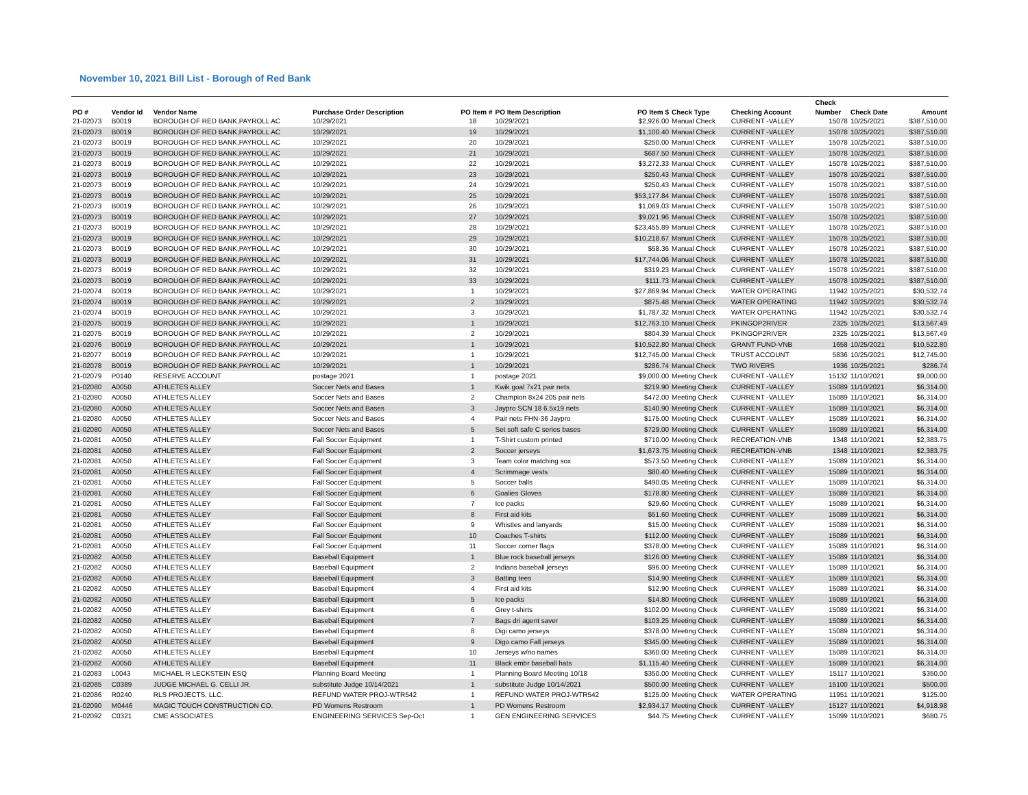November 10, 2021 Bill List - Borough of Red Bank
| | | | | | | | | | Check | | |
| --- | --- | --- | --- | --- | --- | --- | --- | --- | --- | --- | --- |
| PO # | Vendor Id | Vendor Name | Purchase Order Description | PO Item # | PO Item Description | PO Item $ | Check Type | Checking Account | Number | Check Date | Amount |
| 21-02073 | B0019 | BOROUGH OF RED BANK,PAYROLL AC | 10/29/2021 | 18 | 10/29/2021 | $2,926.00 | Manual Check | CURRENT -VALLEY | 15078 | 10/25/2021 | $387,510.00 |
| 21-02073 | B0019 | BOROUGH OF RED BANK,PAYROLL AC | 10/29/2021 | 19 | 10/29/2021 | $1,100.40 | Manual Check | CURRENT -VALLEY | 15078 | 10/25/2021 | $387,510.00 |
| 21-02073 | B0019 | BOROUGH OF RED BANK,PAYROLL AC | 10/29/2021 | 20 | 10/29/2021 | $250.00 | Manual Check | CURRENT -VALLEY | 15078 | 10/25/2021 | $387,510.00 |
| 21-02073 | B0019 | BOROUGH OF RED BANK,PAYROLL AC | 10/29/2021 | 21 | 10/29/2021 | $687.50 | Manual Check | CURRENT -VALLEY | 15078 | 10/25/2021 | $387,510.00 |
| 21-02073 | B0019 | BOROUGH OF RED BANK,PAYROLL AC | 10/29/2021 | 22 | 10/29/2021 | $3,272.33 | Manual Check | CURRENT -VALLEY | 15078 | 10/25/2021 | $387,510.00 |
| 21-02073 | B0019 | BOROUGH OF RED BANK,PAYROLL AC | 10/29/2021 | 23 | 10/29/2021 | $250.43 | Manual Check | CURRENT -VALLEY | 15078 | 10/25/2021 | $387,510.00 |
| 21-02073 | B0019 | BOROUGH OF RED BANK,PAYROLL AC | 10/29/2021 | 24 | 10/29/2021 | $250.43 | Manual Check | CURRENT -VALLEY | 15078 | 10/25/2021 | $387,510.00 |
| 21-02073 | B0019 | BOROUGH OF RED BANK,PAYROLL AC | 10/29/2021 | 25 | 10/29/2021 | $53,177.84 | Manual Check | CURRENT -VALLEY | 15078 | 10/25/2021 | $387,510.00 |
| 21-02073 | B0019 | BOROUGH OF RED BANK,PAYROLL AC | 10/29/2021 | 26 | 10/29/2021 | $1,069.03 | Manual Check | CURRENT -VALLEY | 15078 | 10/25/2021 | $387,510.00 |
| 21-02073 | B0019 | BOROUGH OF RED BANK,PAYROLL AC | 10/29/2021 | 27 | 10/29/2021 | $9,021.96 | Manual Check | CURRENT -VALLEY | 15078 | 10/25/2021 | $387,510.00 |
| 21-02073 | B0019 | BOROUGH OF RED BANK,PAYROLL AC | 10/29/2021 | 28 | 10/29/2021 | $23,455.89 | Manual Check | CURRENT -VALLEY | 15078 | 10/25/2021 | $387,510.00 |
| 21-02073 | B0019 | BOROUGH OF RED BANK,PAYROLL AC | 10/29/2021 | 29 | 10/29/2021 | $10,218.67 | Manual Check | CURRENT -VALLEY | 15078 | 10/25/2021 | $387,510.00 |
| 21-02073 | B0019 | BOROUGH OF RED BANK,PAYROLL AC | 10/29/2021 | 30 | 10/29/2021 | $58.36 | Manual Check | CURRENT -VALLEY | 15078 | 10/25/2021 | $387,510.00 |
| 21-02073 | B0019 | BOROUGH OF RED BANK,PAYROLL AC | 10/29/2021 | 31 | 10/29/2021 | $17,744.06 | Manual Check | CURRENT -VALLEY | 15078 | 10/25/2021 | $387,510.00 |
| 21-02073 | B0019 | BOROUGH OF RED BANK,PAYROLL AC | 10/29/2021 | 32 | 10/29/2021 | $319.23 | Manual Check | CURRENT -VALLEY | 15078 | 10/25/2021 | $387,510.00 |
| 21-02073 | B0019 | BOROUGH OF RED BANK,PAYROLL AC | 10/29/2021 | 33 | 10/29/2021 | $111.73 | Manual Check | CURRENT -VALLEY | 15078 | 10/25/2021 | $387,510.00 |
| 21-02074 | B0019 | BOROUGH OF RED BANK,PAYROLL AC | 10/29/2021 | 1 | 10/29/2021 | $27,869.94 | Manual Check | WATER OPERATING | 11942 | 10/25/2021 | $30,532.74 |
| 21-02074 | B0019 | BOROUGH OF RED BANK,PAYROLL AC | 10/29/2021 | 2 | 10/29/2021 | $875.48 | Manual Check | WATER OPERATING | 11942 | 10/25/2021 | $30,532.74 |
| 21-02074 | B0019 | BOROUGH OF RED BANK,PAYROLL AC | 10/29/2021 | 3 | 10/29/2021 | $1,787.32 | Manual Check | WATER OPERATING | 11942 | 10/25/2021 | $30,532.74 |
| 21-02075 | B0019 | BOROUGH OF RED BANK,PAYROLL AC | 10/29/2021 | 1 | 10/29/2021 | $12,763.10 | Manual Check | PKINGOP2RIVER | 2325 | 10/25/2021 | $13,567.49 |
| 21-02075 | B0019 | BOROUGH OF RED BANK,PAYROLL AC | 10/29/2021 | 2 | 10/29/2021 | $804.39 | Manual Check | PKINGOP2RIVER | 2325 | 10/25/2021 | $13,567.49 |
| 21-02076 | B0019 | BOROUGH OF RED BANK,PAYROLL AC | 10/29/2021 | 1 | 10/29/2021 | $10,522.80 | Manual Check | GRANT FUND-VNB | 1658 | 10/25/2021 | $10,522.80 |
| 21-02077 | B0019 | BOROUGH OF RED BANK,PAYROLL AC | 10/29/2021 | 1 | 10/29/2021 | $12,745.00 | Manual Check | TRUST ACCOUNT | 5836 | 10/25/2021 | $12,745.00 |
| 21-02078 | B0019 | BOROUGH OF RED BANK,PAYROLL AC | 10/29/2021 | 1 | 10/29/2021 | $286.74 | Manual Check | TWO RIVERS | 1936 | 10/25/2021 | $286.74 |
| 21-02079 | P0140 | RESERVE ACCOUNT | postage 2021 | 1 | postage 2021 | $9,000.00 | Meeting Check | CURRENT -VALLEY | 15132 | 11/10/2021 | $9,000.00 |
| 21-02080 | A0050 | ATHLETES ALLEY | Soccer Nets and Bases | 1 | Kwik goal 7x21 pair nets | $219.90 | Meeting Check | CURRENT -VALLEY | 15089 | 11/10/2021 | $6,314.00 |
| 21-02080 | A0050 | ATHLETES ALLEY | Soccer Nets and Bases | 2 | Champion 8x24 205 pair nets | $472.00 | Meeting Check | CURRENT -VALLEY | 15089 | 11/10/2021 | $6,314.00 |
| 21-02080 | A0050 | ATHLETES ALLEY | Soccer Nets and Bases | 3 | Jaypro SCN 18 6.5x19 nets | $140.90 | Meeting Check | CURRENT -VALLEY | 15089 | 11/10/2021 | $6,314.00 |
| 21-02080 | A0050 | ATHLETES ALLEY | Soccer Nets and Bases | 4 | Pair nets FHN-36 Jaypro | $175.00 | Meeting Check | CURRENT -VALLEY | 15089 | 11/10/2021 | $6,314.00 |
| 21-02080 | A0050 | ATHLETES ALLEY | Soccer Nets and Bases | 5 | Set soft safe C series bases | $729.00 | Meeting Check | CURRENT -VALLEY | 15089 | 11/10/2021 | $6,314.00 |
| 21-02081 | A0050 | ATHLETES ALLEY | Fall Soccer Equipment | 1 | T-Shirt custom printed | $710.00 | Meeting Check | RECREATION-VNB | 1348 | 11/10/2021 | $2,383.75 |
| 21-02081 | A0050 | ATHLETES ALLEY | Fall Soccer Equipment | 2 | Soccer jerseys | $1,673.75 | Meeting Check | RECREATION-VNB | 1348 | 11/10/2021 | $2,383.75 |
| 21-02081 | A0050 | ATHLETES ALLEY | Fall Soccer Equipment | 3 | Team color matching sox | $573.50 | Meeting Check | CURRENT -VALLEY | 15089 | 11/10/2021 | $6,314.00 |
| 21-02081 | A0050 | ATHLETES ALLEY | Fall Soccer Equipment | 4 | Scrimmage vests | $80.40 | Meeting Check | CURRENT -VALLEY | 15089 | 11/10/2021 | $6,314.00 |
| 21-02081 | A0050 | ATHLETES ALLEY | Fall Soccer Equipment | 5 | Soccer balls | $490.05 | Meeting Check | CURRENT -VALLEY | 15089 | 11/10/2021 | $6,314.00 |
| 21-02081 | A0050 | ATHLETES ALLEY | Fall Soccer Equipment | 6 | Goalies Gloves | $178.80 | Meeting Check | CURRENT -VALLEY | 15089 | 11/10/2021 | $6,314.00 |
| 21-02081 | A0050 | ATHLETES ALLEY | Fall Soccer Equipment | 7 | Ice packs | $29.60 | Meeting Check | CURRENT -VALLEY | 15089 | 11/10/2021 | $6,314.00 |
| 21-02081 | A0050 | ATHLETES ALLEY | Fall Soccer Equipment | 8 | First aid kits | $51.60 | Meeting Check | CURRENT -VALLEY | 15089 | 11/10/2021 | $6,314.00 |
| 21-02081 | A0050 | ATHLETES ALLEY | Fall Soccer Equipment | 9 | Whistles and lanyards | $15.00 | Meeting Check | CURRENT -VALLEY | 15089 | 11/10/2021 | $6,314.00 |
| 21-02081 | A0050 | ATHLETES ALLEY | Fall Soccer Equipment | 10 | Coaches T-shirts | $112.00 | Meeting Check | CURRENT -VALLEY | 15089 | 11/10/2021 | $6,314.00 |
| 21-02081 | A0050 | ATHLETES ALLEY | Fall Soccer Equipment | 11 | Soccer corner flags | $378.00 | Meeting Check | CURRENT -VALLEY | 15089 | 11/10/2021 | $6,314.00 |
| 21-02082 | A0050 | ATHLETES ALLEY | Baseball Equipment | 1 | Blue rock baseball jerseys | $126.00 | Meeting Check | CURRENT -VALLEY | 15089 | 11/10/2021 | $6,314.00 |
| 21-02082 | A0050 | ATHLETES ALLEY | Baseball Equipment | 2 | Indians baseball jerseys | $96.00 | Meeting Check | CURRENT -VALLEY | 15089 | 11/10/2021 | $6,314.00 |
| 21-02082 | A0050 | ATHLETES ALLEY | Baseball Equipment | 3 | Batting tees | $14.90 | Meeting Check | CURRENT -VALLEY | 15089 | 11/10/2021 | $6,314.00 |
| 21-02082 | A0050 | ATHLETES ALLEY | Baseball Equipment | 4 | First aid kits | $12.90 | Meeting Check | CURRENT -VALLEY | 15089 | 11/10/2021 | $6,314.00 |
| 21-02082 | A0050 | ATHLETES ALLEY | Baseball Equipment | 5 | Ice packs | $14.80 | Meeting Check | CURRENT -VALLEY | 15089 | 11/10/2021 | $6,314.00 |
| 21-02082 | A0050 | ATHLETES ALLEY | Baseball Equipment | 6 | Grey t-shirts | $102.00 | Meeting Check | CURRENT -VALLEY | 15089 | 11/10/2021 | $6,314.00 |
| 21-02082 | A0050 | ATHLETES ALLEY | Baseball Equipment | 7 | Bags dri agent saver | $103.25 | Meeting Check | CURRENT -VALLEY | 15089 | 11/10/2021 | $6,314.00 |
| 21-02082 | A0050 | ATHLETES ALLEY | Baseball Equipment | 8 | Digi camo jerseys | $378.00 | Meeting Check | CURRENT -VALLEY | 15089 | 11/10/2021 | $6,314.00 |
| 21-02082 | A0050 | ATHLETES ALLEY | Baseball Equipment | 9 | Digo camo Fall jerseys | $345.00 | Meeting Check | CURRENT -VALLEY | 15089 | 11/10/2021 | $6,314.00 |
| 21-02082 | A0050 | ATHLETES ALLEY | Baseball Equipment | 10 | Jerseys w/no names | $360.00 | Meeting Check | CURRENT -VALLEY | 15089 | 11/10/2021 | $6,314.00 |
| 21-02082 | A0050 | ATHLETES ALLEY | Baseball Equipment | 11 | Black embr baseball hats | $1,115.40 | Meeting Check | CURRENT -VALLEY | 15089 | 11/10/2021 | $6,314.00 |
| 21-02083 | L0043 | MICHAEL R LECKSTEIN ESQ | Planning Board Meeting | 1 | Planning Board Meeting 10/18 | $350.00 | Meeting Check | CURRENT -VALLEY | 15117 | 11/10/2021 | $350.00 |
| 21-02085 | C0389 | JUDGE MICHAEL G. CELLI JR. | substitute Judge 10/14/2021 | 1 | substitute Judge 10/14/2021 | $500.00 | Meeting Check | CURRENT -VALLEY | 15100 | 11/10/2021 | $500.00 |
| 21-02086 | R0240 | RLS PROJECTS, LLC. | REFUND WATER PROJ-WTR542 | 1 | REFUND WATER PROJ-WTR542 | $125.00 | Meeting Check | WATER OPERATING | 11951 | 11/10/2021 | $125.00 |
| 21-02090 | M0446 | MAGIC TOUCH CONSTRUCTION CO. | PD Womens Restroom | 1 | PD Womens Restroom | $2,934.17 | Meeting Check | CURRENT -VALLEY | 15127 | 11/10/2021 | $4,918.98 |
| 21-02092 | C0321 | CME ASSOCIATES | ENGINEERING SERVICES Sep-Oct | 1 | GEN ENGINEERING SERVICES | $44.75 | Meeting Check | CURRENT -VALLEY | 15099 | 11/10/2021 | $680.75 |